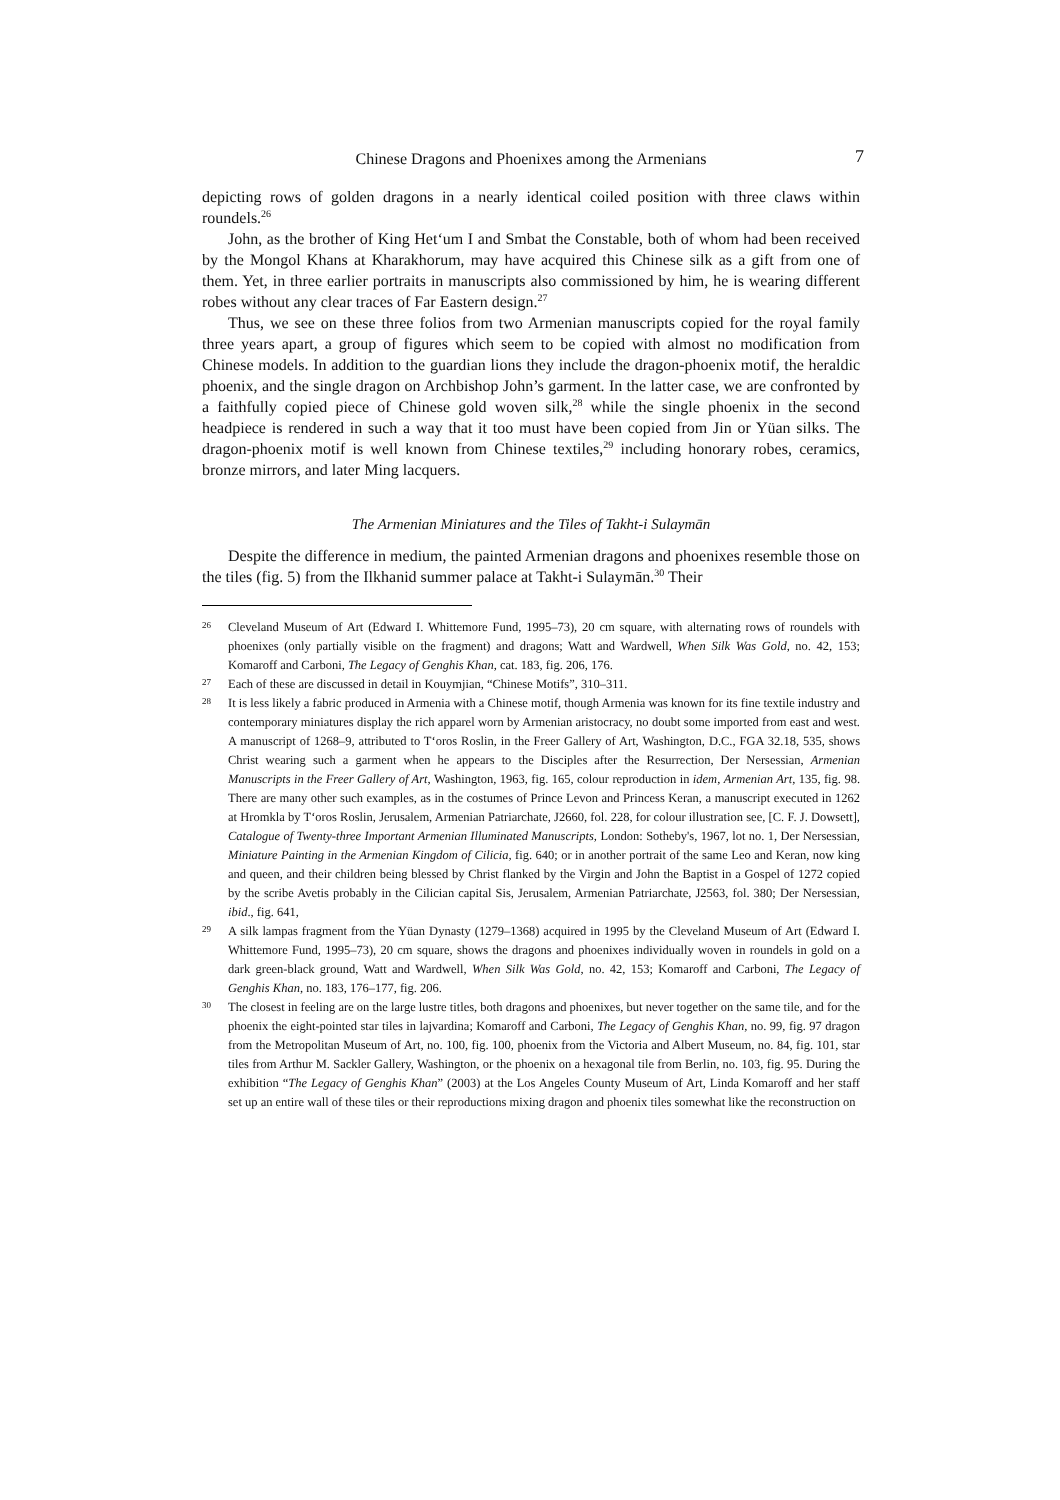Chinese Dragons and Phoenixes among the Armenians 7
depicting rows of golden dragons in a nearly identical coiled position with three claws within roundels.<sup>26</sup>
John, as the brother of King Het‘um I and Smbat the Constable, both of whom had been received by the Mongol Khans at Kharakhorum, may have acquired this Chinese silk as a gift from one of them. Yet, in three earlier portraits in manuscripts also commissioned by him, he is wearing different robes without any clear traces of Far Eastern design.<sup>27</sup>
Thus, we see on these three folios from two Armenian manuscripts copied for the royal family three years apart, a group of figures which seem to be copied with almost no modification from Chinese models. In addition to the guardian lions they include the dragon-phoenix motif, the heraldic phoenix, and the single dragon on Archbishop John’s garment. In the latter case, we are confronted by a faithfully copied piece of Chinese gold woven silk,<sup>28</sup> while the single phoenix in the second headpiece is rendered in such a way that it too must have been copied from Jin or Yüan silks. The dragon-phoenix motif is well known from Chinese textiles,<sup>29</sup> including honorary robes, ceramics, bronze mirrors, and later Ming lacquers.
The Armenian Miniatures and the Tiles of Takht-i Sulaymān
Despite the difference in medium, the painted Armenian dragons and phoenixes resemble those on the tiles (fig. 5) from the Ilkhanid summer palace at Takht-i Sulaymān.<sup>30</sup> Their
26
Cleveland Museum of Art (Edward I. Whittemore Fund, 1995–73), 20 cm square, with alternating rows of roundels with phoenixes (only partially visible on the fragment) and dragons; Watt and Wardwell, When Silk Was Gold, no. 42, 153; Komaroff and Carboni, The Legacy of Genghis Khan, cat. 183, fig. 206, 176.
27
Each of these are discussed in detail in Kouymjian, “Chinese Motifs”, 310–311.
28
It is less likely a fabric produced in Armenia with a Chinese motif, though Armenia was known for its fine textile industry and contemporary miniatures display the rich apparel worn by Armenian aristocracy, no doubt some imported from east and west. A manuscript of 1268–9, attributed to T‘oros Roslin, in the Freer Gallery of Art, Washington, D.C., FGA 32.18, 535, shows Christ wearing such a garment when he appears to the Disciples after the Resurrection, Der Nersessian, Armenian Manuscripts in the Freer Gallery of Art, Washington, 1963, fig. 165, colour reproduction in idem, Armenian Art, 135, fig. 98. There are many other such examples, as in the costumes of Prince Levon and Princess Keran, a manuscript executed in 1262 at Hromkla by T‘oros Roslin, Jerusalem, Armenian Patriarchate, J2660, fol. 228, for colour illustration see, [C. F. J. Dowsett], Catalogue of Twenty-three Important Armenian Illuminated Manuscripts, London: Sotheby's, 1967, lot no. 1, Der Nersessian, Miniature Painting in the Armenian Kingdom of Cilicia, fig. 640; or in another portrait of the same Leo and Keran, now king and queen, and their children being blessed by Christ flanked by the Virgin and John the Baptist in a Gospel of 1272 copied by the scribe Avetis probably in the Cilician capital Sis, Jerusalem, Armenian Patriarchate, J2563, fol. 380; Der Nersessian, ibid., fig. 641,
29
A silk lampas fragment from the Yüan Dynasty (1279–1368) acquired in 1995 by the Cleveland Museum of Art (Edward I. Whittemore Fund, 1995–73), 20 cm square, shows the dragons and phoenixes individually woven in roundels in gold on a dark green-black ground, Watt and Wardwell, When Silk Was Gold, no. 42, 153; Komaroff and Carboni, The Legacy of Genghis Khan, no. 183, 176–177, fig. 206.
30
The closest in feeling are on the large lustre titles, both dragons and phoenixes, but never together on the same tile, and for the phoenix the eight-pointed star tiles in lajvardina; Komaroff and Carboni, The Legacy of Genghis Khan, no. 99, fig. 97 dragon from the Metropolitan Museum of Art, no. 100, fig. 100, phoenix from the Victoria and Albert Museum, no. 84, fig. 101, star tiles from Arthur M. Sackler Gallery, Washington, or the phoenix on a hexagonal tile from Berlin, no. 103, fig. 95. During the exhibition “The Legacy of Genghis Khan” (2003) at the Los Angeles County Museum of Art, Linda Komaroff and her staff set up an entire wall of these tiles or their reproductions mixing dragon and phoenix tiles somewhat like the reconstruction on